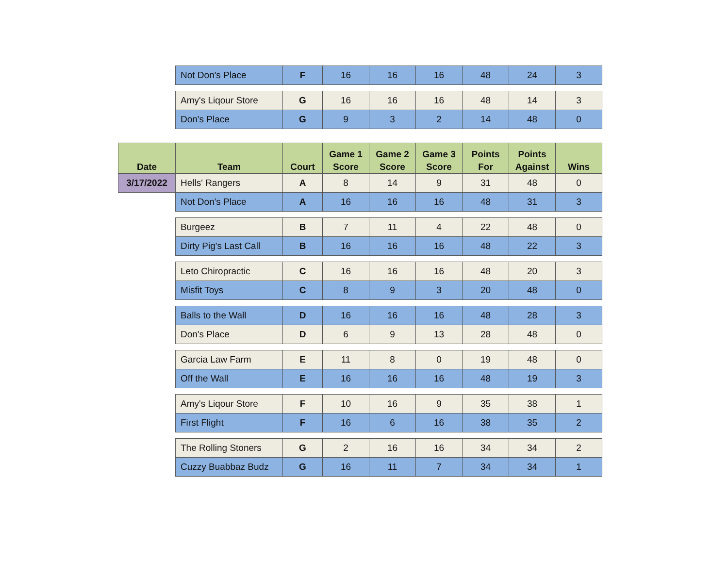| | Not Don's Place | F | 16 | 16 | 16 | 48 | 24 | 3 |
| | Amy's Liqour Store | G | 16 | 16 | 16 | 48 | 14 | 3 |
| | Don's Place | G | 9 | 3 | 2 | 14 | 48 | 0 |
| Date | Team | Court | Game 1 Score | Game 2 Score | Game 3 Score | Points For | Points Against | Wins |
| 3/17/2022 | Hells' Rangers | A | 8 | 14 | 9 | 31 | 48 | 0 |
| | Not Don's Place | A | 16 | 16 | 16 | 48 | 31 | 3 |
| | Burgeez | B | 7 | 11 | 4 | 22 | 48 | 0 |
| | Dirty Pig's Last Call | B | 16 | 16 | 16 | 48 | 22 | 3 |
| | Leto Chiropractic | C | 16 | 16 | 16 | 48 | 20 | 3 |
| | Misfit Toys | C | 8 | 9 | 3 | 20 | 48 | 0 |
| | Balls to the Wall | D | 16 | 16 | 16 | 48 | 28 | 3 |
| | Don's Place | D | 6 | 9 | 13 | 28 | 48 | 0 |
| | Garcia Law Farm | E | 11 | 8 | 0 | 19 | 48 | 0 |
| | Off the Wall | E | 16 | 16 | 16 | 48 | 19 | 3 |
| | Amy's Liqour Store | F | 10 | 16 | 9 | 35 | 38 | 1 |
| | First Flight | F | 16 | 6 | 16 | 38 | 35 | 2 |
| | The Rolling Stoners | G | 2 | 16 | 16 | 34 | 34 | 2 |
| | Cuzzy Buabbaz Budz | G | 16 | 11 | 7 | 34 | 34 | 1 |